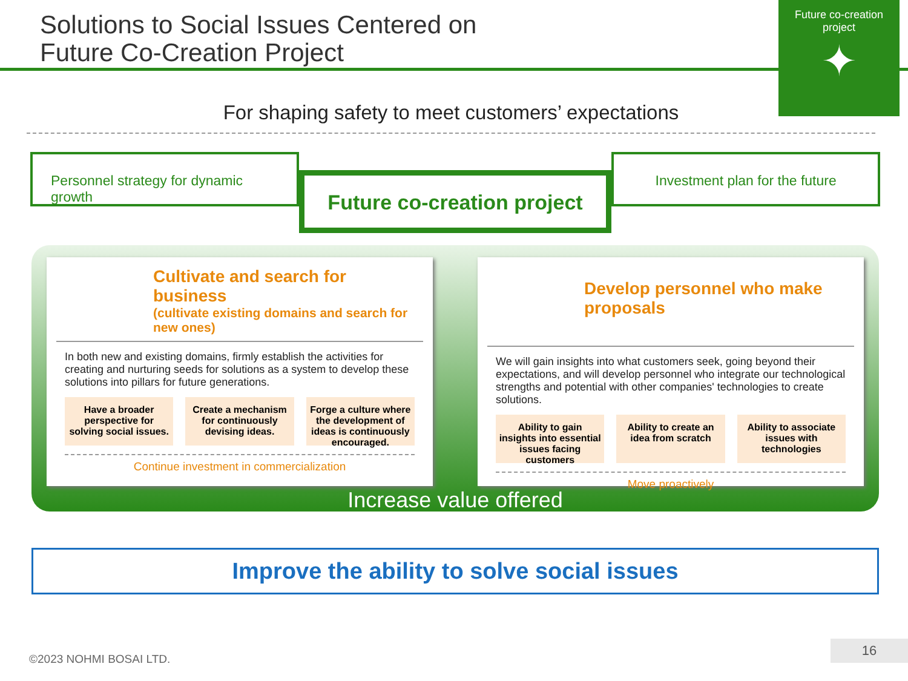Solutions to Social Issues Centered on
Future Co-Creation Project
Future co-creation project
✦
For shaping safety to meet customers’ expectations
Personnel strategy for dynamic growth
Future co-creation project
Investment plan for the future
Cultivate and search for business
(cultivate existing domains and search for new ones)
In both new and existing domains, firmly establish the activities for creating and nurturing seeds for solutions as a system to develop these solutions into pillars for future generations.
Have a broader perspective for solving social issues.
Create a mechanism for continuously devising ideas.
Forge a culture where the development of ideas is continuously encouraged.
Continue investment in commercialization
Develop personnel who make proposals
We will gain insights into what customers seek, going beyond their expectations, and will develop personnel who integrate our technological strengths and potential with other companies' technologies to create solutions.
Ability to gain insights into essential issues facing customers
Ability to create an idea from scratch
Ability to associate issues with technologies
Move proactively
Increase value offered
Improve the ability to solve social issues
©2023 NOHMI BOSAI LTD. 16